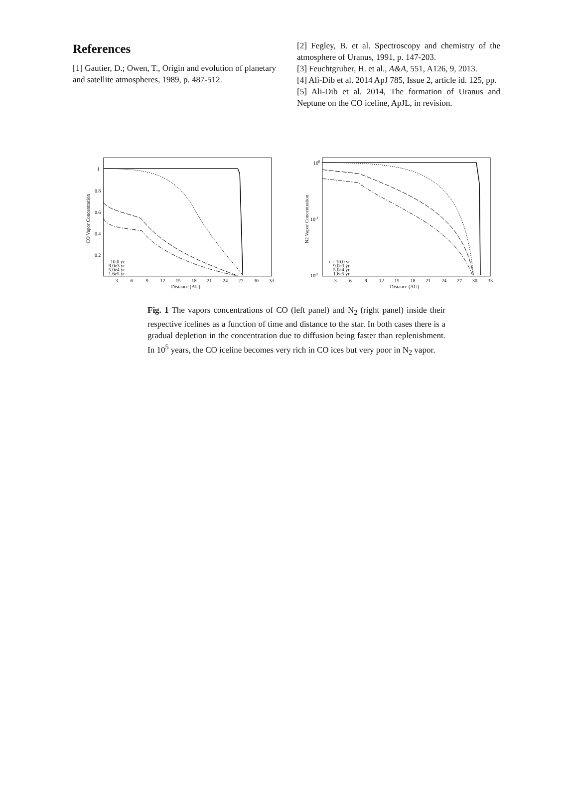References
[1] Gautier, D.; Owen, T., Origin and evolution of planetary and satellite atmospheres, 1989, p. 487-512.
[2] Fegley, B. et al. Spectroscopy and chemistry of the atmosphere of Uranus, 1991, p. 147-203.
[3] Feuchtgruber, H. et al., A&A, 551, A126, 9, 2013.
[4] Ali-Dib et al. 2014 ApJ 785, Issue 2, article id. 125, pp.
[5] Ali-Dib et al. 2014, The formation of Uranus and Neptune on the CO iceline, ApJL, in revision.
1
0.8
0.6
0.4
0.2
3
6
9
12
15
18
21
24
27
30
33
Distance (AU)
CO Vapor Concentration
10.0 yr
9.0e3 yr
5.0e4 yr
1.6e5 yr
100
10-1
10-2
3
6
9
12
15
18
21
24
27
30
33
Distance (AU)
N2 Vapor Concentration
t = 10.0 yr
9.0e3 yr
5.0e4 yr
1.6e5 yr
Fig. 1 The vapors concentrations of CO (left panel) and N<sub>2</sub> (right panel) inside their respective icelines as a function of time and distance to the star. In both cases there is a gradual depletion in the concentration due to diffusion being faster than replenishment. In 10<sup>5</sup> years, the CO iceline becomes very rich in CO ices but very poor in N<sub>2</sub> vapor.